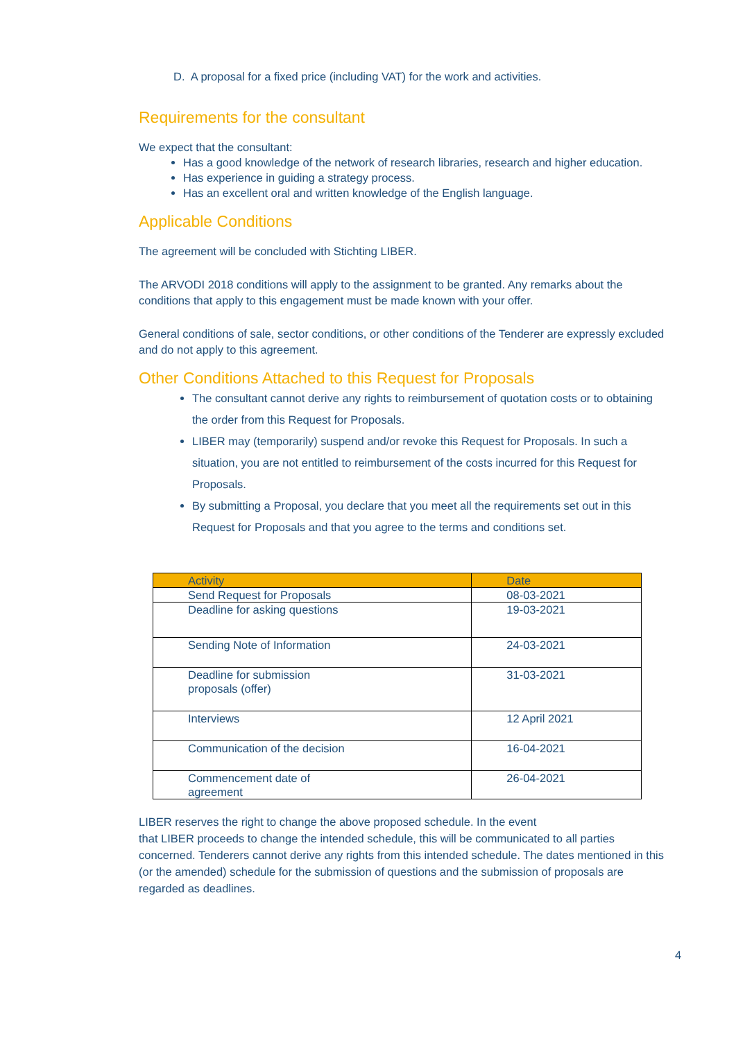D. A proposal for a fixed price (including VAT) for the work and activities.
Requirements for the consultant
We expect that the consultant:
Has a good knowledge of the network of research libraries, research and higher education.
Has experience in guiding a strategy process.
Has an excellent oral and written knowledge of the English language.
Applicable Conditions
The agreement will be concluded with Stichting LIBER.
The ARVODI 2018 conditions will apply to the assignment to be granted. Any remarks about the conditions that apply to this engagement must be made known with your offer.
General conditions of sale, sector conditions, or other conditions of the Tenderer are expressly excluded and do not apply to this agreement.
Other Conditions Attached to this Request for Proposals
The consultant cannot derive any rights to reimbursement of quotation costs or to obtaining the order from this Request for Proposals.
LIBER may (temporarily) suspend and/or revoke this Request for Proposals. In such a situation, you are not entitled to reimbursement of the costs incurred for this Request for Proposals.
By submitting a Proposal, you declare that you meet all the requirements set out in this Request for Proposals and that you agree to the terms and conditions set.
| Activity | Date |
| --- | --- |
| Send Request for Proposals | 08-03-2021 |
| Deadline for asking questions | 19-03-2021 |
| Sending Note of Information | 24-03-2021 |
| Deadline for submission proposals (offer) | 31-03-2021 |
| Interviews | 12 April 2021 |
| Communication of the decision | 16-04-2021 |
| Commencement date of agreement | 26-04-2021 |
LIBER reserves the right to change the above proposed schedule. In the event
that LIBER proceeds to change the intended schedule, this will be communicated to all parties concerned. Tenderers cannot derive any rights from this intended schedule. The dates mentioned in this (or the amended) schedule for the submission of questions and the submission of proposals are regarded as deadlines.
4